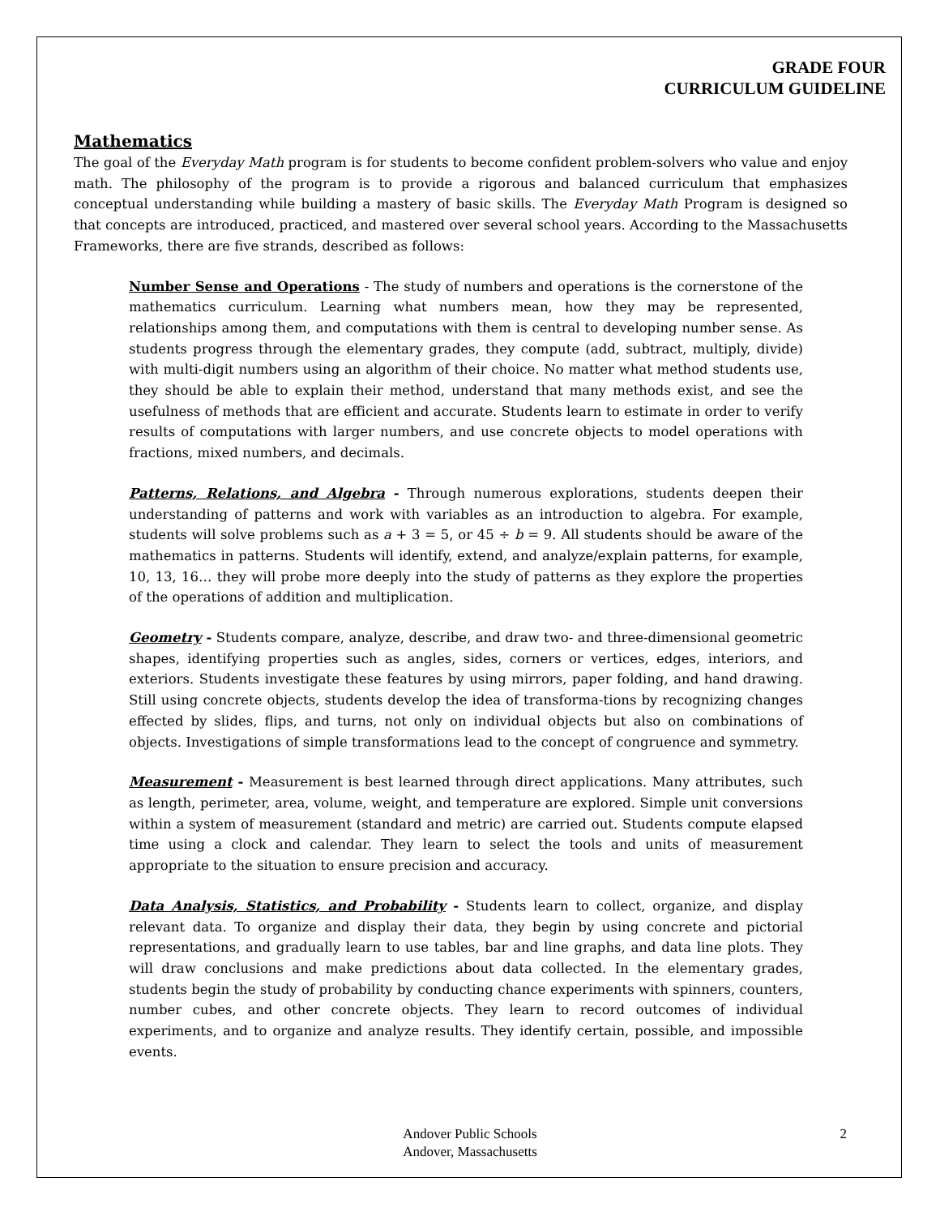GRADE FOUR
CURRICULUM GUIDELINE
Mathematics
The goal of the Everyday Math program is for students to become confident problem-solvers who value and enjoy math. The philosophy of the program is to provide a rigorous and balanced curriculum that emphasizes conceptual understanding while building a mastery of basic skills. The Everyday Math Program is designed so that concepts are introduced, practiced, and mastered over several school years. According to the Massachusetts Frameworks, there are five strands, described as follows:
Number Sense and Operations - The study of numbers and operations is the cornerstone of the mathematics curriculum. Learning what numbers mean, how they may be represented, relationships among them, and computations with them is central to developing number sense. As students progress through the elementary grades, they compute (add, subtract, multiply, divide) with multi-digit numbers using an algorithm of their choice. No matter what method students use, they should be able to explain their method, understand that many methods exist, and see the usefulness of methods that are efficient and accurate. Students learn to estimate in order to verify results of computations with larger numbers, and use concrete objects to model operations with fractions, mixed numbers, and decimals.
Patterns, Relations, and Algebra - Through numerous explorations, students deepen their understanding of patterns and work with variables as an introduction to algebra. For example, students will solve problems such as a + 3 = 5, or 45 ÷ b = 9. All students should be aware of the mathematics in patterns. Students will identify, extend, and analyze/explain patterns, for example, 10, 13, 16… they will probe more deeply into the study of patterns as they explore the properties of the operations of addition and multiplication.
Geometry - Students compare, analyze, describe, and draw two- and three-dimensional geometric shapes, identifying properties such as angles, sides, corners or vertices, edges, interiors, and exteriors. Students investigate these features by using mirrors, paper folding, and hand drawing. Still using concrete objects, students develop the idea of transforma-tions by recognizing changes effected by slides, flips, and turns, not only on individual objects but also on combinations of objects. Investigations of simple transformations lead to the concept of congruence and symmetry.
Measurement - Measurement is best learned through direct applications. Many attributes, such as length, perimeter, area, volume, weight, and temperature are explored. Simple unit conversions within a system of measurement (standard and metric) are carried out. Students compute elapsed time using a clock and calendar. They learn to select the tools and units of measurement appropriate to the situation to ensure precision and accuracy.
Data Analysis, Statistics, and Probability - Students learn to collect, organize, and display relevant data. To organize and display their data, they begin by using concrete and pictorial representations, and gradually learn to use tables, bar and line graphs, and data line plots. They will draw conclusions and make predictions about data collected. In the elementary grades, students begin the study of probability by conducting chance experiments with spinners, counters, number cubes, and other concrete objects. They learn to record outcomes of individual experiments, and to organize and analyze results. They identify certain, possible, and impossible events.
Andover Public Schools
Andover, Massachusetts
2